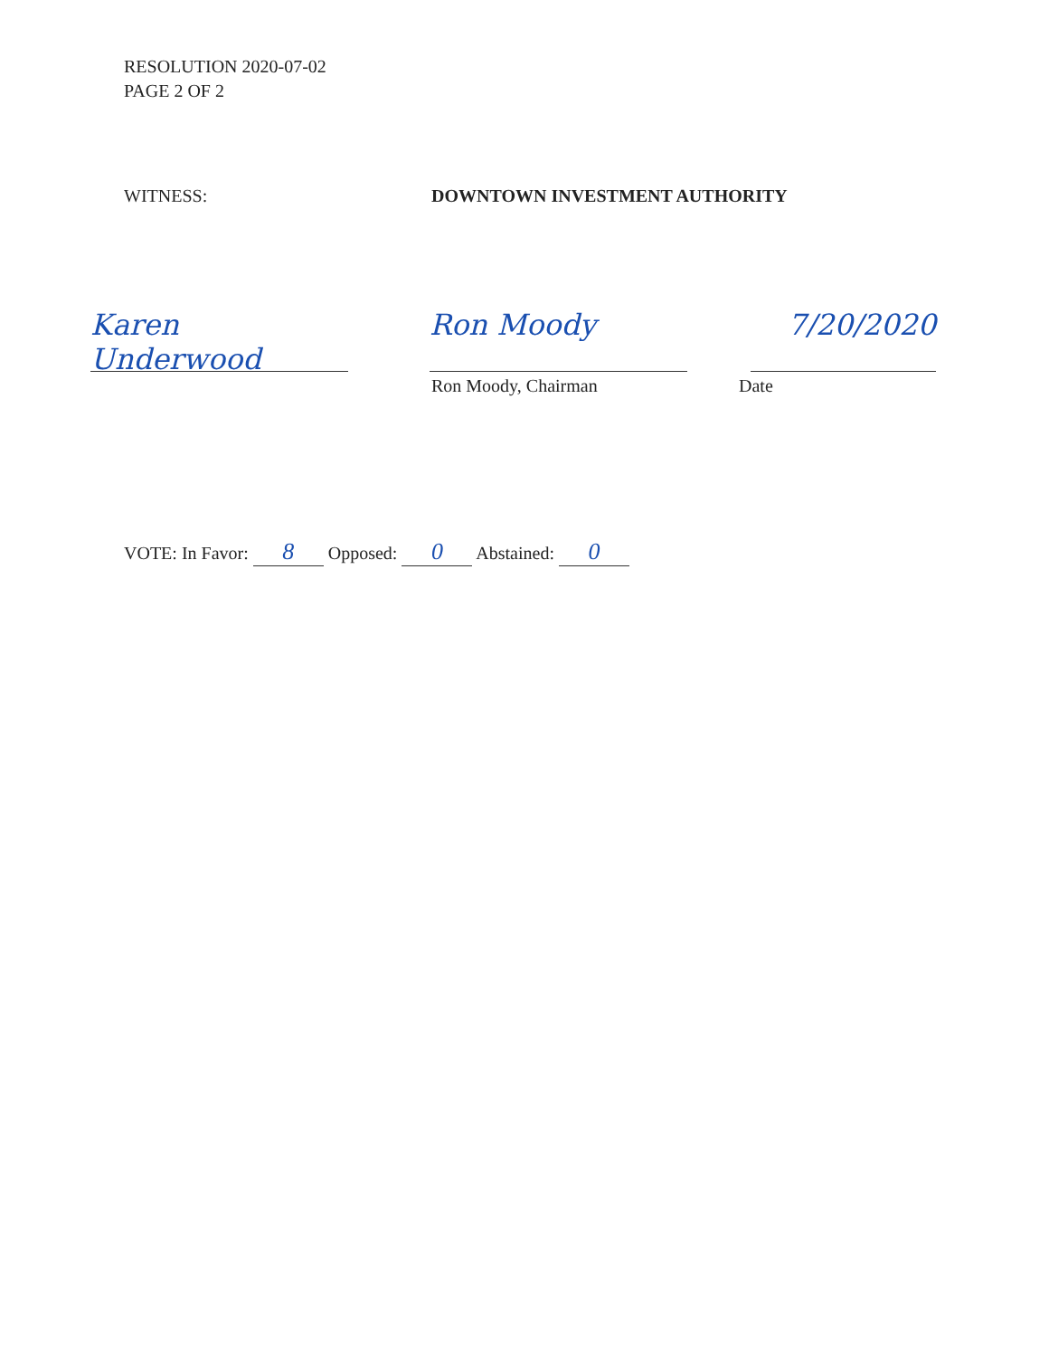RESOLUTION 2020-07-02
PAGE 2 OF 2
WITNESS: DOWNTOWN INVESTMENT AUTHORITY
Karen Underwood
Ron Moody 7/20/2020
Ron Moody, Chairman Date
VOTE: In Favor: 8 Opposed: 0 Abstained: 0